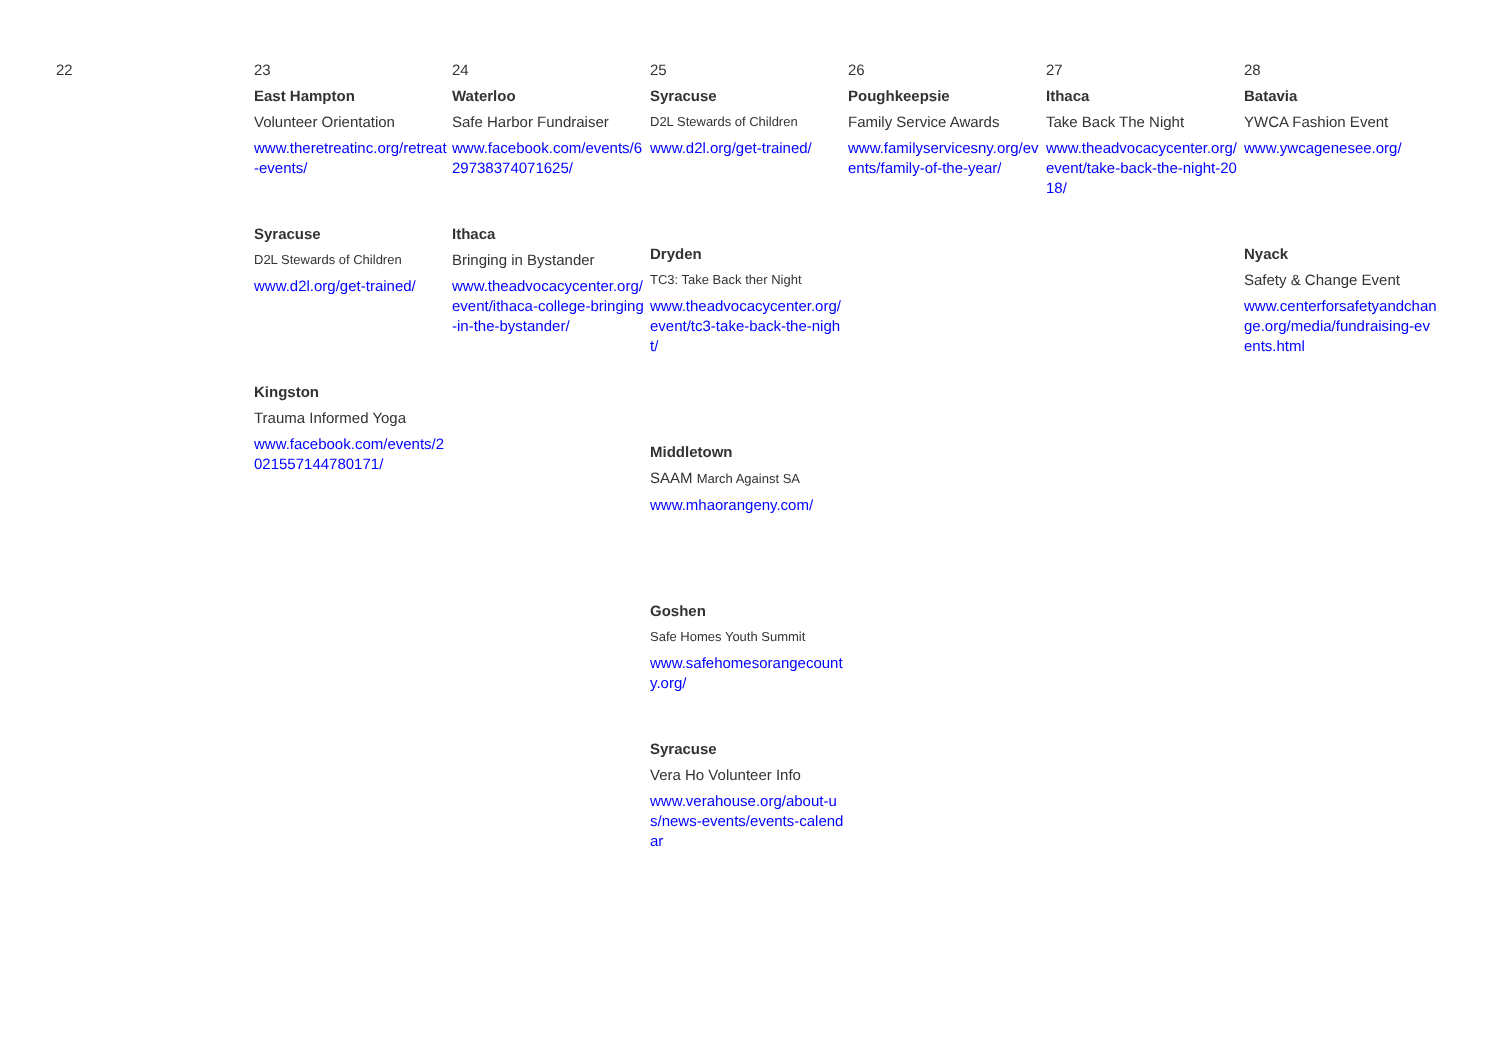| 22 | 23 | 24 | 25 | 26 | 27 | 28 |
| | East Hampton Volunteer Orientation www.theretreatinc.org/retreat-events/ Syracuse D2L Stewards of Children www.d2l.org/get-trained/ Kingston Trauma Informed Yoga www.facebook.com/events/2021557144780171/ | Waterloo Safe Harbor Fundraiser www.facebook.com/events/629738374071625/ Ithaca Bringing in Bystander www.theadvocacycenter.org/event/ithaca-college-bringing-in-the-bystander/ | Syracuse D2L Stewards of Children www.d2l.org/get-trained/ Dryden TC3: Take Back ther Night www.theadvocacycenter.org/event/tc3-take-back-the-night/ Middletown SAAM March Against SA www.mhaorangeny.com/ Goshen Safe Homes Youth Summit www.safehomesorangecounty.org/ Syracuse Vera Ho Volunteer Info www.verahouse.org/about-us/news-events/events-calendar | Poughkeepsie Family Service Awards www.familyservicesny.org/events/family-of-the-year/ | Ithaca Take Back The Night www.theadvocacycenter.org/event/take-back-the-night-2018/ | Batavia YWCA Fashion Event www.ywcagenesee.org/ Nyack Safety & Change Event www.centerforsafetyandchange.org/media/fundraising-events.html |